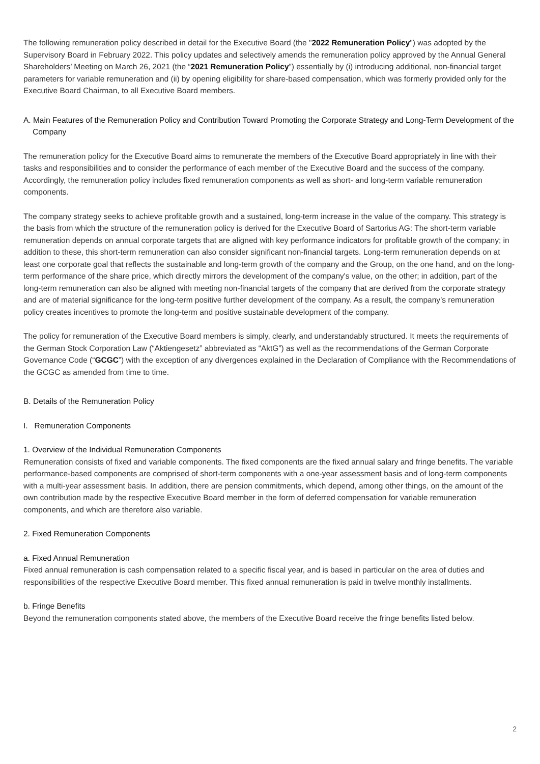The following remuneration policy described in detail for the Executive Board (the "2022 Remuneration Policy") was adopted by the Supervisory Board in February 2022. This policy updates and selectively amends the remuneration policy approved by the Annual General Shareholders’ Meeting on March 26, 2021 (the “2021 Remuneration Policy”) essentially by (i) introducing additional, non-financial target parameters for variable remuneration and (ii) by opening eligibility for share-based compensation, which was formerly provided only for the Executive Board Chairman, to all Executive Board members.
A. Main Features of the Remuneration Policy and Contribution Toward Promoting the Corporate Strategy and Long-Term Development of the Company
The remuneration policy for the Executive Board aims to remunerate the members of the Executive Board appropriately in line with their tasks and responsibilities and to consider the performance of each member of the Executive Board and the success of the company. Accordingly, the remuneration policy includes fixed remuneration components as well as short- and long-term variable remuneration components.
The company strategy seeks to achieve profitable growth and a sustained, long-term increase in the value of the company. This strategy is the basis from which the structure of the remuneration policy is derived for the Executive Board of Sartorius AG: The short-term variable remuneration depends on annual corporate targets that are aligned with key performance indicators for profitable growth of the company; in addition to these, this short-term remuneration can also consider significant non-financial targets. Long-term remuneration depends on at least one corporate goal that reflects the sustainable and long-term growth of the company and the Group, on the one hand, and on the long-term performance of the share price, which directly mirrors the development of the company's value, on the other; in addition, part of the long-term remuneration can also be aligned with meeting non-financial targets of the company that are derived from the corporate strategy and are of material significance for the long-term positive further development of the company. As a result, the company’s remuneration policy creates incentives to promote the long-term and positive sustainable development of the company.
The policy for remuneration of the Executive Board members is simply, clearly, and understandably structured. It meets the requirements of the German Stock Corporation Law (“Aktiengesetz” abbreviated as “AktG”) as well as the recommendations of the German Corporate Governance Code (“GCGC”) with the exception of any divergences explained in the Declaration of Compliance with the Recommendations of the GCGC as amended from time to time.
B. Details of the Remuneration Policy
I. Remuneration Components
1. Overview of the Individual Remuneration Components
Remuneration consists of fixed and variable components. The fixed components are the fixed annual salary and fringe benefits. The variable performance-based components are comprised of short-term components with a one-year assessment basis and of long-term components with a multi-year assessment basis. In addition, there are pension commitments, which depend, among other things, on the amount of the own contribution made by the respective Executive Board member in the form of deferred compensation for variable remuneration components, and which are therefore also variable.
2. Fixed Remuneration Components
a. Fixed Annual Remuneration
Fixed annual remuneration is cash compensation related to a specific fiscal year, and is based in particular on the area of duties and responsibilities of the respective Executive Board member. This fixed annual remuneration is paid in twelve monthly installments.
b. Fringe Benefits
Beyond the remuneration components stated above, the members of the Executive Board receive the fringe benefits listed below.
2